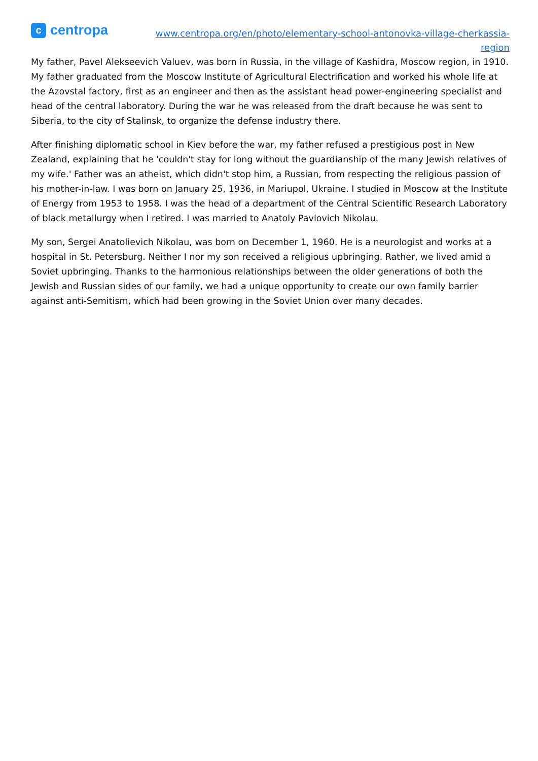c
centropa
www.centropa.org/en/photo/elementary-school-antonovka-village-cherkassia-region
My father, Pavel Alekseevich Valuev, was born in Russia, in the village of Kashidra, Moscow region, in 1910. My father graduated from the Moscow Institute of Agricultural Electrification and worked his whole life at the Azovstal factory, first as an engineer and then as the assistant head power-engineering specialist and head of the central laboratory. During the war he was released from the draft because he was sent to Siberia, to the city of Stalinsk, to organize the defense industry there.
After finishing diplomatic school in Kiev before the war, my father refused a prestigious post in New Zealand, explaining that he 'couldn't stay for long without the guardianship of the many Jewish relatives of my wife.' Father was an atheist, which didn't stop him, a Russian, from respecting the religious passion of his mother-in-law. I was born on January 25, 1936, in Mariupol, Ukraine. I studied in Moscow at the Institute of Energy from 1953 to 1958. I was the head of a department of the Central Scientific Research Laboratory of black metallurgy when I retired. I was married to Anatoly Pavlovich Nikolau.
My son, Sergei Anatolievich Nikolau, was born on December 1, 1960. He is a neurologist and works at a hospital in St. Petersburg. Neither I nor my son received a religious upbringing. Rather, we lived amid a Soviet upbringing. Thanks to the harmonious relationships between the older generations of both the Jewish and Russian sides of our family, we had a unique opportunity to create our own family barrier against anti-Semitism, which had been growing in the Soviet Union over many decades.